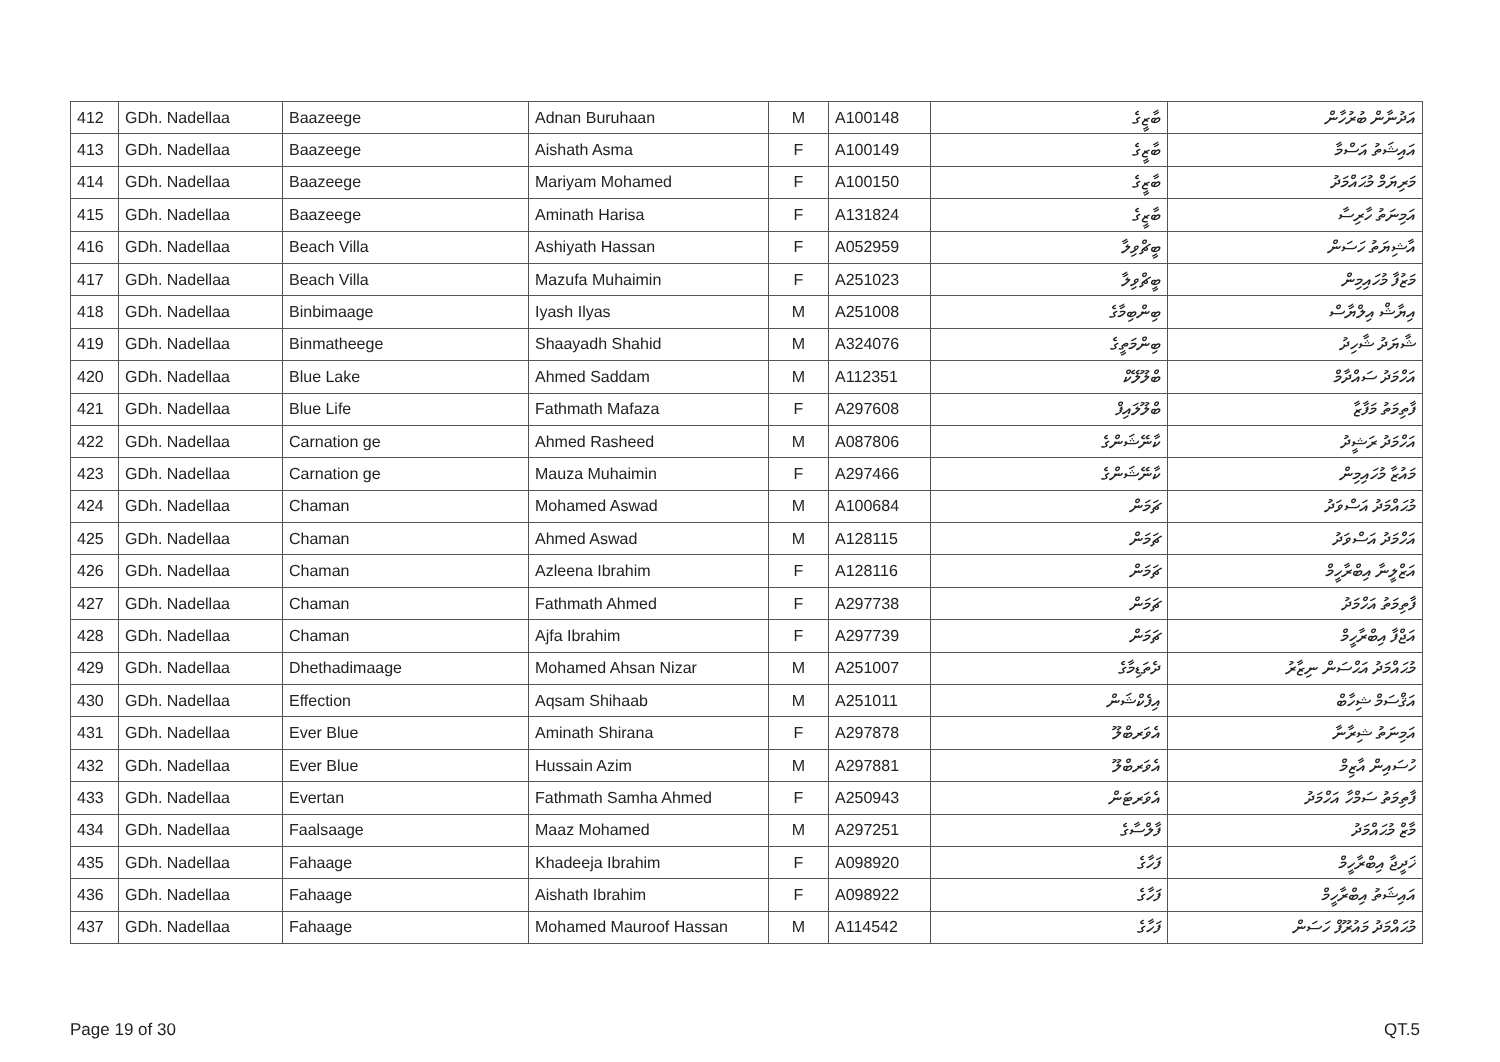| 412 | GDh. Nadellaa | Baazeege | Adnan Buruhaan | M | A100148 | ބާޒީގެ | އަދުނާން ބުރުހާން |
| 413 | GDh. Nadellaa | Baazeege | Aishath Asma | F | A100149 | ބާޒީގެ | އައިޝަތު އަސްމާ |
| 414 | GDh. Nadellaa | Baazeege | Mariyam Mohamed | F | A100150 | ބާޒީގެ | މަރިޔަމް މުޙައްމަދު |
| 415 | GDh. Nadellaa | Baazeege | Aminath Harisa | F | A131824 | ބާޒީގެ | އަމިނަތު ހާރިސާ |
| 416 | GDh. Nadellaa | Beach Villa | Ashiyath Hassan | F | A052959 | ބީޗްވިލާ | އާޝިޔަތު ހަސަން |
| 417 | GDh. Nadellaa | Beach Villa | Mazufa Muhaimin | F | A251023 | ބީޗްވިލާ | މަޒުފާ މުހައިމިން |
| 418 | GDh. Nadellaa | Binbimaage | Iyash Ilyas | M | A251008 | ބިންބިމާގެ | އިޔާޝް އިލްޔާސް |
| 419 | GDh. Nadellaa | Binmatheege | Shaayadh Shahid | M | A324076 | ބިންމަތީގެ | ޝާޔަދު ޝާހިދު |
| 420 | GDh. Nadellaa | Blue Lake | Ahmed Saddam | M | A112351 | ބްލޫލޭކް | އަހްމަދު ސައްދާމް |
| 421 | GDh. Nadellaa | Blue Life | Fathmath Mafaza | F | A297608 | ބްލޫލައިފް | ފާތިމަތު މަފާޒާ |
| 422 | GDh. Nadellaa | Carnation ge | Ahmed Rasheed | M | A087806 | ކާނޭޝަންގެ | އަހްމަދު ރަޝީދު |
| 423 | GDh. Nadellaa | Carnation ge | Mauza Muhaimin | F | A297466 | ކާނޭޝަންގެ | މައުޒާ މުހައިމިން |
| 424 | GDh. Nadellaa | Chaman | Mohamed Aswad | M | A100684 | ޗަމަން | މުޙައްމަދު އަސްވަދު |
| 425 | GDh. Nadellaa | Chaman | Ahmed Aswad | M | A128115 | ޗަމަން | އަހްމަދު އަސްވަދު |
| 426 | GDh. Nadellaa | Chaman | Azleena Ibrahim | F | A128116 | ޗަމަން | އަޒްލީނާ އިބްރާހީމް |
| 427 | GDh. Nadellaa | Chaman | Fathmath Ahmed | F | A297738 | ޗަމަން | ފާތިމަތު އަހްމަދު |
| 428 | GDh. Nadellaa | Chaman | Ajfa Ibrahim | F | A297739 | ޗަމަން | އަޖްފާ އިބްރާހީމް |
| 429 | GDh. Nadellaa | Dhethadimaage | Mohamed Ahsan Nizar | M | A251007 | ދެތަޑިމާގެ | މުޙައްމަދު އަޙްސަން ނިޒާރު |
| 430 | GDh. Nadellaa | Effection | Aqsam Shihaab | M | A251011 | އިފެކްޝަން | އަޤްސަމް ޝިހާބް |
| 431 | GDh. Nadellaa | Ever Blue | Aminath Shirana | F | A297878 | އެވަރބްލޫ | އަމިނަތު ޝިރާނާ |
| 432 | GDh. Nadellaa | Ever Blue | Hussain Azim | M | A297881 | އެވަރބްލޫ | ހުސައިން އާޒިމް |
| 433 | GDh. Nadellaa | Evertan | Fathmath Samha Ahmed | F | A250943 | އެވަރޓަން | ފާތިމަތު ސަމްހާ އަހްމަދު |
| 434 | GDh. Nadellaa | Faalsaage | Maaz Mohamed | M | A297251 | ފާލްސާގެ | މާޒް މުޙައްމަދު |
| 435 | GDh. Nadellaa | Fahaage | Khadeeja Ibrahim | F | A098920 | ފަހާގެ | ޚަދީޖާ އިބްރާހީމް |
| 436 | GDh. Nadellaa | Fahaage | Aishath Ibrahim | F | A098922 | ފަހާގެ | އައިޝަތު އިބްރާހީމް |
| 437 | GDh. Nadellaa | Fahaage | Mohamed Mauroof Hassan | M | A114542 | ފަހާގެ | މުޙައްމަދު މައުރޫފް ހަސަން |
Page 19 of 30 QT.5